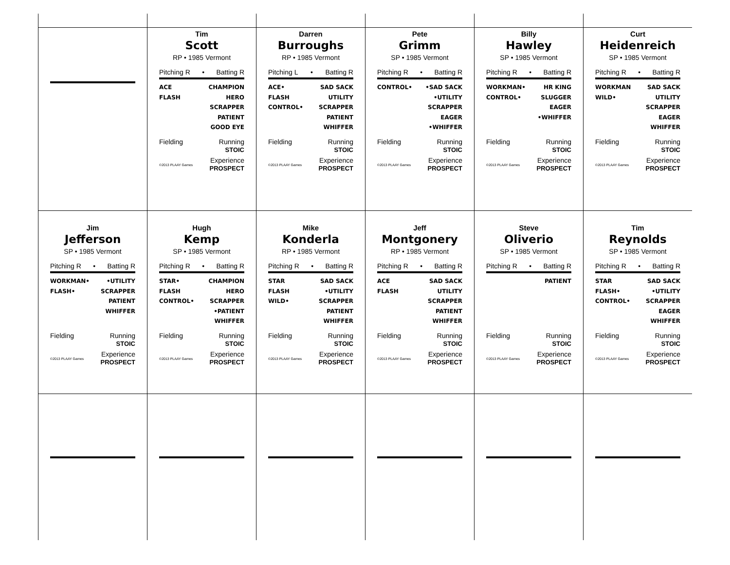| | Tim Scott RP • 1985 Vermont Pitching R • Batting R ACE FLASH CHAMPION HERO SCRAPPER PATIENT GOOD EYE Fielding Running STOIC ©2013 PLAAY Games Experience PROSPECT | Darren Burroughs RP • 1985 Vermont Pitching L • Batting R ACE• FLASH CONTROL• SAD SACK UTILITY SCRAPPER PATIENT WHIFFER Fielding Running STOIC ©2013 PLAAY Games Experience PROSPECT | Pete Grimm SP • 1985 Vermont Pitching R • Batting R CONTROL• •SAD SACK •UTILITY SCRAPPER EAGER •WHIFFER Fielding Running STOIC ©2013 PLAAY Games Experience PROSPECT | Billy Hawley SP • 1985 Vermont Pitching R • Batting R WORKMAN• CONTROL• HR KING SLUGGER EAGER •WHIFFER Fielding Running STOIC ©2013 PLAAY Games Experience PROSPECT | Curt Heidenreich SP • 1985 Vermont Pitching R • Batting R WORKMAN WILD• SAD SACK UTILITY SCRAPPER EAGER WHIFFER Fielding Running STOIC ©2013 PLAAY Games Experience PROSPECT |
| Jim Jefferson SP • 1985 Vermont Pitching R • Batting R WORKMAN• FLASH• •UTILITY SCRAPPER PATIENT WHIFFER Fielding Running STOIC ©2013 PLAAY Games Experience PROSPECT | Hugh Kemp SP • 1985 Vermont Pitching R • Batting R STAR• FLASH CONTROL• CHAMPION HERO SCRAPPER •PATIENT WHIFFER Fielding Running STOIC ©2013 PLAAY Games Experience PROSPECT | Mike Konderla RP • 1985 Vermont Pitching R • Batting R STAR FLASH WILD• SAD SACK •UTILITY SCRAPPER PATIENT WHIFFER Fielding Running STOIC ©2013 PLAAY Games Experience PROSPECT | Jeff Montgonery RP • 1985 Vermont Pitching R • Batting R ACE FLASH SAD SACK UTILITY SCRAPPER PATIENT WHIFFER Fielding Running STOIC ©2013 PLAAY Games Experience PROSPECT | Steve Oliverio SP • 1985 Vermont Pitching R • Batting R PATIENT Fielding Running STOIC ©2013 PLAAY Games Experience PROSPECT | Tim Reynolds SP • 1985 Vermont Pitching R • Batting R STAR FLASH• CONTROL• SAD SACK •UTILITY SCRAPPER EAGER WHIFFER Fielding Running STOIC ©2013 PLAAY Games Experience PROSPECT |